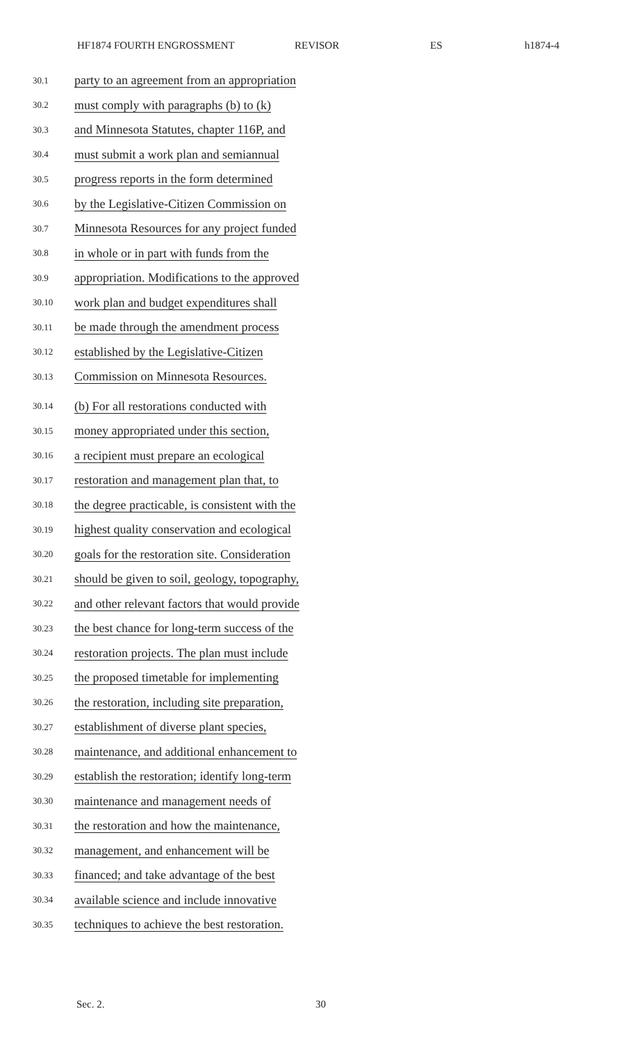HF1874 FOURTH ENGROSSMENT REVISOR ES h1874-4
30.1 party to an agreement from an appropriation
30.2 must comply with paragraphs (b) to (k)
30.3 and Minnesota Statutes, chapter 116P, and
30.4 must submit a work plan and semiannual
30.5 progress reports in the form determined
30.6 by the Legislative-Citizen Commission on
30.7 Minnesota Resources for any project funded
30.8 in whole or in part with funds from the
30.9 appropriation. Modifications to the approved
30.10 work plan and budget expenditures shall
30.11 be made through the amendment process
30.12 established by the Legislative-Citizen
30.13 Commission on Minnesota Resources.
30.14 (b) For all restorations conducted with
30.15 money appropriated under this section,
30.16 a recipient must prepare an ecological
30.17 restoration and management plan that, to
30.18 the degree practicable, is consistent with the
30.19 highest quality conservation and ecological
30.20 goals for the restoration site. Consideration
30.21 should be given to soil, geology, topography,
30.22 and other relevant factors that would provide
30.23 the best chance for long-term success of the
30.24 restoration projects. The plan must include
30.25 the proposed timetable for implementing
30.26 the restoration, including site preparation,
30.27 establishment of diverse plant species,
30.28 maintenance, and additional enhancement to
30.29 establish the restoration; identify long-term
30.30 maintenance and management needs of
30.31 the restoration and how the maintenance,
30.32 management, and enhancement will be
30.33 financed; and take advantage of the best
30.34 available science and include innovative
30.35 techniques to achieve the best restoration.
Sec. 2. 30